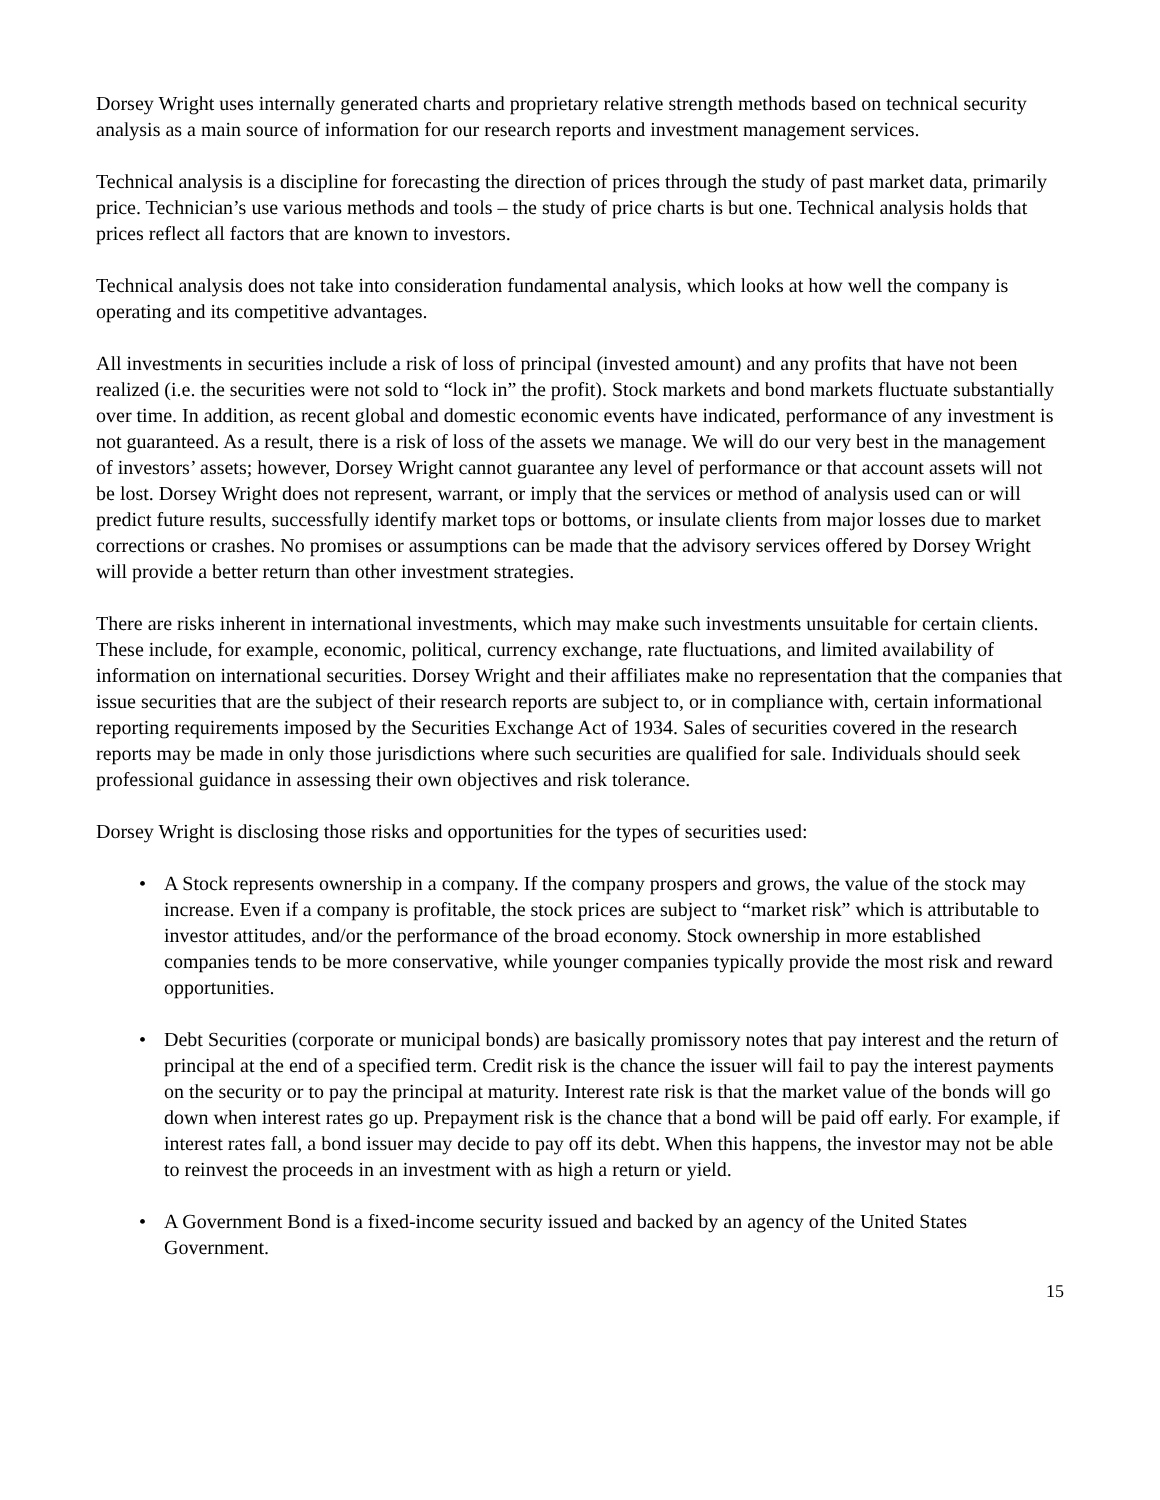Dorsey Wright uses internally generated charts and proprietary relative strength methods based on technical security analysis as a main source of information for our research reports and investment management services.
Technical analysis is a discipline for forecasting the direction of prices through the study of past market data, primarily price. Technician’s use various methods and tools – the study of price charts is but one. Technical analysis holds that prices reflect all factors that are known to investors.
Technical analysis does not take into consideration fundamental analysis, which looks at how well the company is operating and its competitive advantages.
All investments in securities include a risk of loss of principal (invested amount) and any profits that have not been realized (i.e. the securities were not sold to “lock in” the profit). Stock markets and bond markets fluctuate substantially over time. In addition, as recent global and domestic economic events have indicated, performance of any investment is not guaranteed. As a result, there is a risk of loss of the assets we manage. We will do our very best in the management of investors’ assets; however, Dorsey Wright cannot guarantee any level of performance or that account assets will not be lost. Dorsey Wright does not represent, warrant, or imply that the services or method of analysis used can or will predict future results, successfully identify market tops or bottoms, or insulate clients from major losses due to market corrections or crashes. No promises or assumptions can be made that the advisory services offered by Dorsey Wright will provide a better return than other investment strategies.
There are risks inherent in international investments, which may make such investments unsuitable for certain clients. These include, for example, economic, political, currency exchange, rate fluctuations, and limited availability of information on international securities. Dorsey Wright and their affiliates make no representation that the companies that issue securities that are the subject of their research reports are subject to, or in compliance with, certain informational reporting requirements imposed by the Securities Exchange Act of 1934. Sales of securities covered in the research reports may be made in only those jurisdictions where such securities are qualified for sale. Individuals should seek professional guidance in assessing their own objectives and risk tolerance.
Dorsey Wright is disclosing those risks and opportunities for the types of securities used:
• A Stock represents ownership in a company. If the company prospers and grows, the value of the stock may increase. Even if a company is profitable, the stock prices are subject to “market risk” which is attributable to investor attitudes, and/or the performance of the broad economy. Stock ownership in more established companies tends to be more conservative, while younger companies typically provide the most risk and reward opportunities.
• Debt Securities (corporate or municipal bonds) are basically promissory notes that pay interest and the return of principal at the end of a specified term. Credit risk is the chance the issuer will fail to pay the interest payments on the security or to pay the principal at maturity. Interest rate risk is that the market value of the bonds will go down when interest rates go up. Prepayment risk is the chance that a bond will be paid off early. For example, if interest rates fall, a bond issuer may decide to pay off its debt. When this happens, the investor may not be able to reinvest the proceeds in an investment with as high a return or yield.
• A Government Bond is a fixed-income security issued and backed by an agency of the United States Government.
15